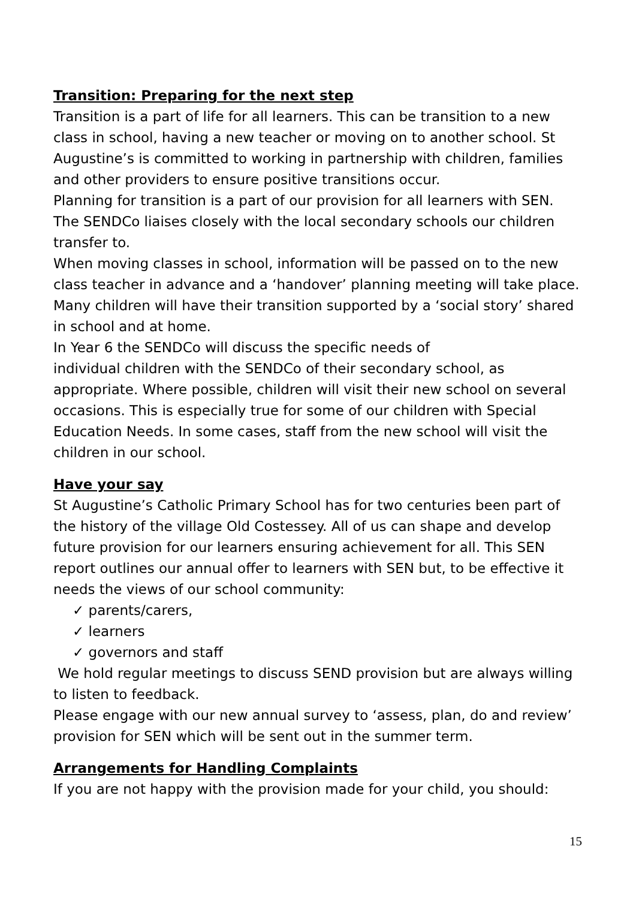Transition: Preparing for the next step
Transition is a part of life for all learners. This can be transition to a new class in school, having a new teacher or moving on to another school. St Augustine’s is committed to working in partnership with children, families and other providers to ensure positive transitions occur.
Planning for transition is a part of our provision for all learners with SEN. The SENDCo liaises closely with the local secondary schools our children transfer to.
When moving classes in school, information will be passed on to the new class teacher in advance and a ‘handover’ planning meeting will take place. Many children will have their transition supported by a ‘social story’ shared in school and at home.
In Year 6 the SENDCo will discuss the specific needs of
individual children with the SENDCo of their secondary school, as appropriate. Where possible, children will visit their new school on several occasions. This is especially true for some of our children with Special Education Needs. In some cases, staff from the new school will visit the children in our school.
Have your say
St Augustine’s Catholic Primary School has for two centuries been part of the history of the village Old Costessey. All of us can shape and develop future provision for our learners ensuring achievement for all. This SEN report outlines our annual offer to learners with SEN but, to be effective it needs the views of our school community:
✓ parents/carers,
✓ learners
✓ governors and staff
We hold regular meetings to discuss SEND provision but are always willing to listen to feedback.
Please engage with our new annual survey to ‘assess, plan, do and review’ provision for SEN which will be sent out in the summer term.
Arrangements for Handling Complaints
If you are not happy with the provision made for your child, you should:
15